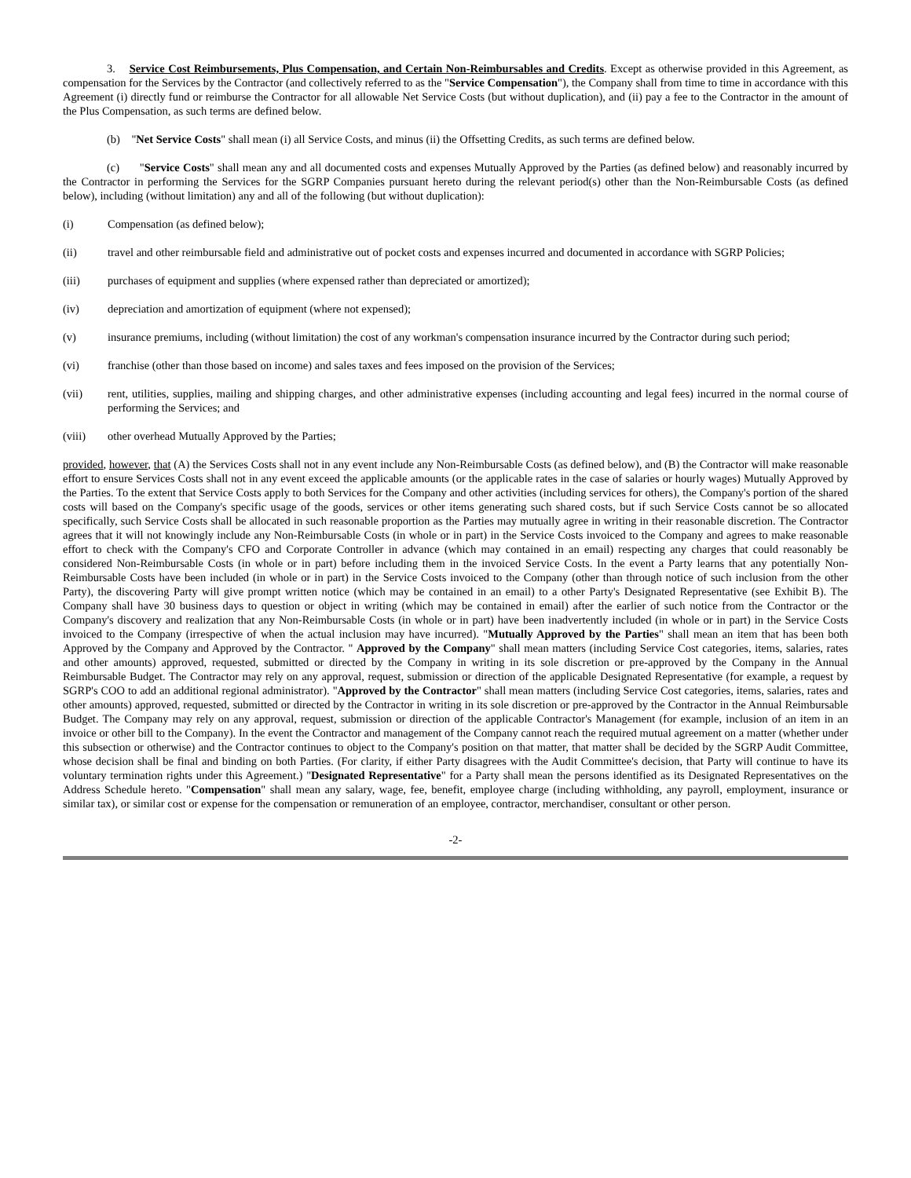3. Service Cost Reimbursements, Plus Compensation, and Certain Non-Reimbursables and Credits. Except as otherwise provided in this Agreement, as compensation for the Services by the Contractor (and collectively referred to as the "Service Compensation"), the Company shall from time to time in accordance with this Agreement (i) directly fund or reimburse the Contractor for all allowable Net Service Costs (but without duplication), and (ii) pay a fee to the Contractor in the amount of the Plus Compensation, as such terms are defined below.
(b) "Net Service Costs" shall mean (i) all Service Costs, and minus (ii) the Offsetting Credits, as such terms are defined below.
(c) "Service Costs" shall mean any and all documented costs and expenses Mutually Approved by the Parties (as defined below) and reasonably incurred by the Contractor in performing the Services for the SGRP Companies pursuant hereto during the relevant period(s) other than the Non-Reimbursable Costs (as defined below), including (without limitation) any and all of the following (but without duplication):
(i) Compensation (as defined below);
(ii) travel and other reimbursable field and administrative out of pocket costs and expenses incurred and documented in accordance with SGRP Policies;
(iii) purchases of equipment and supplies (where expensed rather than depreciated or amortized);
(iv) depreciation and amortization of equipment (where not expensed);
(v) insurance premiums, including (without limitation) the cost of any workman's compensation insurance incurred by the Contractor during such period;
(vi) franchise (other than those based on income) and sales taxes and fees imposed on the provision of the Services;
(vii) rent, utilities, supplies, mailing and shipping charges, and other administrative expenses (including accounting and legal fees) incurred in the normal course of performing the Services; and
(viii) other overhead Mutually Approved by the Parties;
provided, however, that (A) the Services Costs shall not in any event include any Non-Reimbursable Costs (as defined below), and (B) the Contractor will make reasonable effort to ensure Services Costs shall not in any event exceed the applicable amounts (or the applicable rates in the case of salaries or hourly wages) Mutually Approved by the Parties. To the extent that Service Costs apply to both Services for the Company and other activities (including services for others), the Company's portion of the shared costs will based on the Company's specific usage of the goods, services or other items generating such shared costs, but if such Service Costs cannot be so allocated specifically, such Service Costs shall be allocated in such reasonable proportion as the Parties may mutually agree in writing in their reasonable discretion. The Contractor agrees that it will not knowingly include any Non-Reimbursable Costs (in whole or in part) in the Service Costs invoiced to the Company and agrees to make reasonable effort to check with the Company's CFO and Corporate Controller in advance (which may contained in an email) respecting any charges that could reasonably be considered Non-Reimbursable Costs (in whole or in part) before including them in the invoiced Service Costs. In the event a Party learns that any potentially Non-Reimbursable Costs have been included (in whole or in part) in the Service Costs invoiced to the Company (other than through notice of such inclusion from the other Party), the discovering Party will give prompt written notice (which may be contained in an email) to a other Party's Designated Representative (see Exhibit B). The Company shall have 30 business days to question or object in writing (which may be contained in email) after the earlier of such notice from the Contractor or the Company's discovery and realization that any Non-Reimbursable Costs (in whole or in part) have been inadvertently included (in whole or in part) in the Service Costs invoiced to the Company (irrespective of when the actual inclusion may have incurred). "Mutually Approved by the Parties" shall mean an item that has been both Approved by the Company and Approved by the Contractor. " Approved by the Company" shall mean matters (including Service Cost categories, items, salaries, rates and other amounts) approved, requested, submitted or directed by the Company in writing in its sole discretion or pre-approved by the Company in the Annual Reimbursable Budget. The Contractor may rely on any approval, request, submission or direction of the applicable Designated Representative (for example, a request by SGRP's COO to add an additional regional administrator). "Approved by the Contractor" shall mean matters (including Service Cost categories, items, salaries, rates and other amounts) approved, requested, submitted or directed by the Contractor in writing in its sole discretion or pre-approved by the Contractor in the Annual Reimbursable Budget. The Company may rely on any approval, request, submission or direction of the applicable Contractor's Management (for example, inclusion of an item in an invoice or other bill to the Company). In the event the Contractor and management of the Company cannot reach the required mutual agreement on a matter (whether under this subsection or otherwise) and the Contractor continues to object to the Company's position on that matter, that matter shall be decided by the SGRP Audit Committee, whose decision shall be final and binding on both Parties. (For clarity, if either Party disagrees with the Audit Committee's decision, that Party will continue to have its voluntary termination rights under this Agreement.) "Designated Representative" for a Party shall mean the persons identified as its Designated Representatives on the Address Schedule hereto. "Compensation" shall mean any salary, wage, fee, benefit, employee charge (including withholding, any payroll, employment, insurance or similar tax), or similar cost or expense for the compensation or remuneration of an employee, contractor, merchandiser, consultant or other person.
-2-